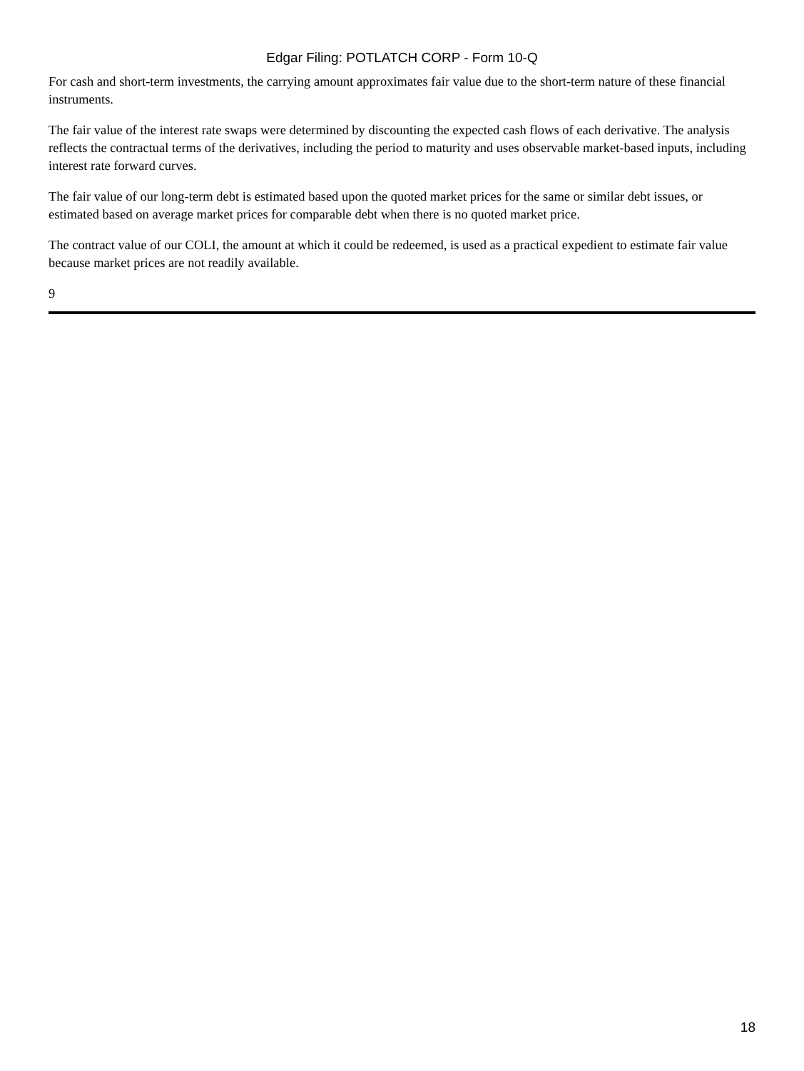Edgar Filing: POTLATCH CORP - Form 10-Q
For cash and short-term investments, the carrying amount approximates fair value due to the short-term nature of these financial instruments.
The fair value of the interest rate swaps were determined by discounting the expected cash flows of each derivative. The analysis reflects the contractual terms of the derivatives, including the period to maturity and uses observable market-based inputs, including interest rate forward curves.
The fair value of our long-term debt is estimated based upon the quoted market prices for the same or similar debt issues, or estimated based on average market prices for comparable debt when there is no quoted market price.
The contract value of our COLI, the amount at which it could be redeemed, is used as a practical expedient to estimate fair value because market prices are not readily available.
9
18